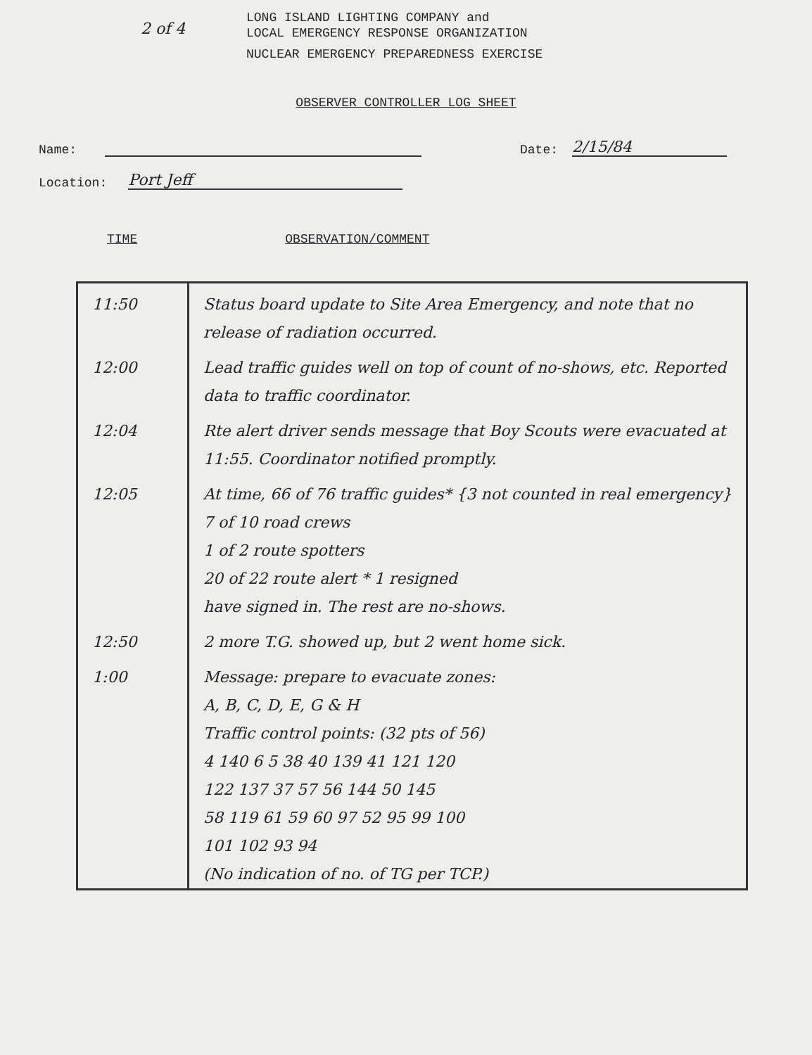2 of 4
LONG ISLAND LIGHTING COMPANY and
LOCAL EMERGENCY RESPONSE ORGANIZATION
NUCLEAR EMERGENCY PREPAREDNESS EXERCISE
OBSERVER CONTROLLER LOG SHEET
Name: Date: 2/15/84
Location: Port Jeff
TIME OBSERVATION/COMMENT
| 11:50 | Status board update to Site Area Emergency, and note that no release of radiation occurred. |
| 12:00 | Lead traffic guides well on top of count of no-shows, etc. Reported data to traffic coordinator. |
| 12:04 | Rte alert driver sends message that Boy Scouts were evacuated at 11:55. Coordinator notified promptly. |
| 12:05 | At time, 66 of 76 traffic guides* {3 not counted in real emergency} 7 of 10 road crews 1 of 2 route spotters 20 of 22 route alert * 1 resigned have signed in. The rest are no-shows. |
| 12:50 | 2 more T.G. showed up, but 2 went home sick. |
| 1:00 | Message: prepare to evacuate zones: A, B, C, D, E, G & H Traffic control points: (32 pts of 56) 4 140 6 5 38 40 139 41 121 120 122 137 37 57 56 144 50 145 58 119 61 59 60 97 52 95 99 100 101 102 93 94 (No indication of no. of TG per TCP.) |